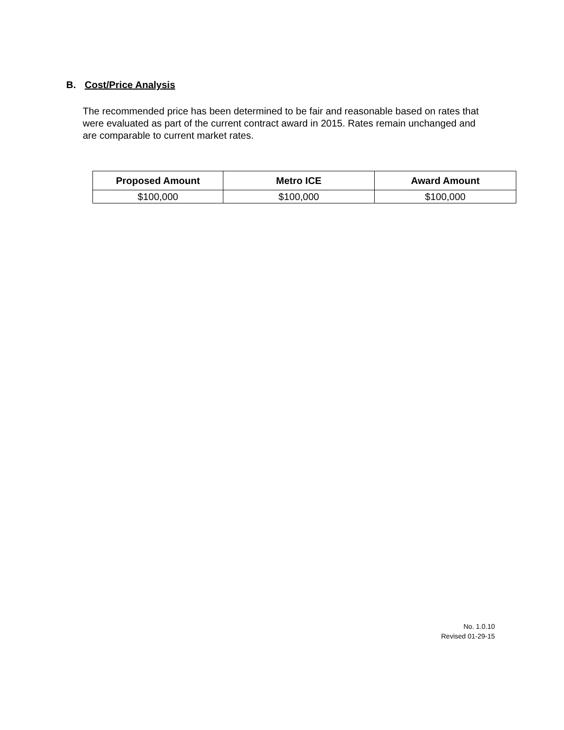B. Cost/Price Analysis
The recommended price has been determined to be fair and reasonable based on rates that were evaluated as part of the current contract award in 2015. Rates remain unchanged and are comparable to current market rates.
| Proposed Amount | Metro ICE | Award Amount |
| --- | --- | --- |
| $100,000 | $100,000 | $100,000 |
No. 1.0.10
Revised 01-29-15